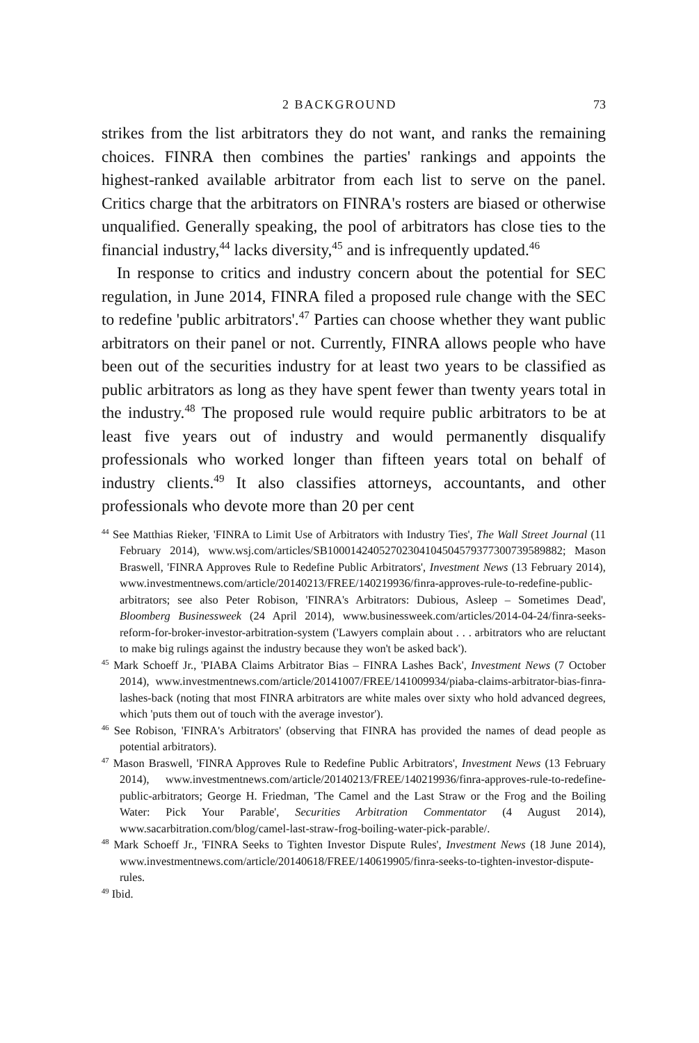2 BACKGROUND 73
strikes from the list arbitrators they do not want, and ranks the remaining choices. FINRA then combines the parties' rankings and appoints the highest-ranked available arbitrator from each list to serve on the panel. Critics charge that the arbitrators on FINRA's rosters are biased or otherwise unqualified. Generally speaking, the pool of arbitrators has close ties to the financial industry,<sup>44</sup> lacks diversity,<sup>45</sup> and is infrequently updated.<sup>46</sup>
In response to critics and industry concern about the potential for SEC regulation, in June 2014, FINRA filed a proposed rule change with the SEC to redefine 'public arbitrators'.<sup>47</sup> Parties can choose whether they want public arbitrators on their panel or not. Currently, FINRA allows people who have been out of the securities industry for at least two years to be classified as public arbitrators as long as they have spent fewer than twenty years total in the industry.<sup>48</sup> The proposed rule would require public arbitrators to be at least five years out of industry and would permanently disqualify professionals who worked longer than fifteen years total on behalf of industry clients.<sup>49</sup> It also classifies attorneys, accountants, and other professionals who devote more than 20 per cent
<sup>44</sup> See Matthias Rieker, 'FINRA to Limit Use of Arbitrators with Industry Ties', The Wall Street Journal (11 February 2014), www.wsj.com/articles/SB10001424052702304104504579377300739589882; Mason Braswell, 'FINRA Approves Rule to Redefine Public Arbitrators', Investment News (13 February 2014), www.investmentnews.com/article/20140213/FREE/140219936/finra-approves-rule-to-redefine-public-arbitrators; see also Peter Robison, 'FINRA's Arbitrators: Dubious, Asleep – Sometimes Dead', Bloomberg Businessweek (24 April 2014), www.businessweek.com/articles/2014-04-24/finra-seeks-reform-for-broker-investor-arbitration-system ('Lawyers complain about . . . arbitrators who are reluctant to make big rulings against the industry because they won't be asked back').
<sup>45</sup> Mark Schoeff Jr., 'PIABA Claims Arbitrator Bias – FINRA Lashes Back', Investment News (7 October 2014), www.investmentnews.com/article/20141007/FREE/141009934/piaba-claims-arbitrator-bias-finra-lashes-back (noting that most FINRA arbitrators are white males over sixty who hold advanced degrees, which 'puts them out of touch with the average investor').
<sup>46</sup> See Robison, 'FINRA's Arbitrators' (observing that FINRA has provided the names of dead people as potential arbitrators).
<sup>47</sup> Mason Braswell, 'FINRA Approves Rule to Redefine Public Arbitrators', Investment News (13 February 2014), www.investmentnews.com/article/20140213/FREE/140219936/finra-approves-rule-to-redefine-public-arbitrators; George H. Friedman, 'The Camel and the Last Straw or the Frog and the Boiling Water: Pick Your Parable', Securities Arbitration Commentator (4 August 2014), www.sacarbitration.com/blog/camel-last-straw-frog-boiling-water-pick-parable/.
<sup>48</sup> Mark Schoeff Jr., 'FINRA Seeks to Tighten Investor Dispute Rules', Investment News (18 June 2014), www.investmentnews.com/article/20140618/FREE/140619905/finra-seeks-to-tighten-investor-dispute-rules.
<sup>49</sup> Ibid.